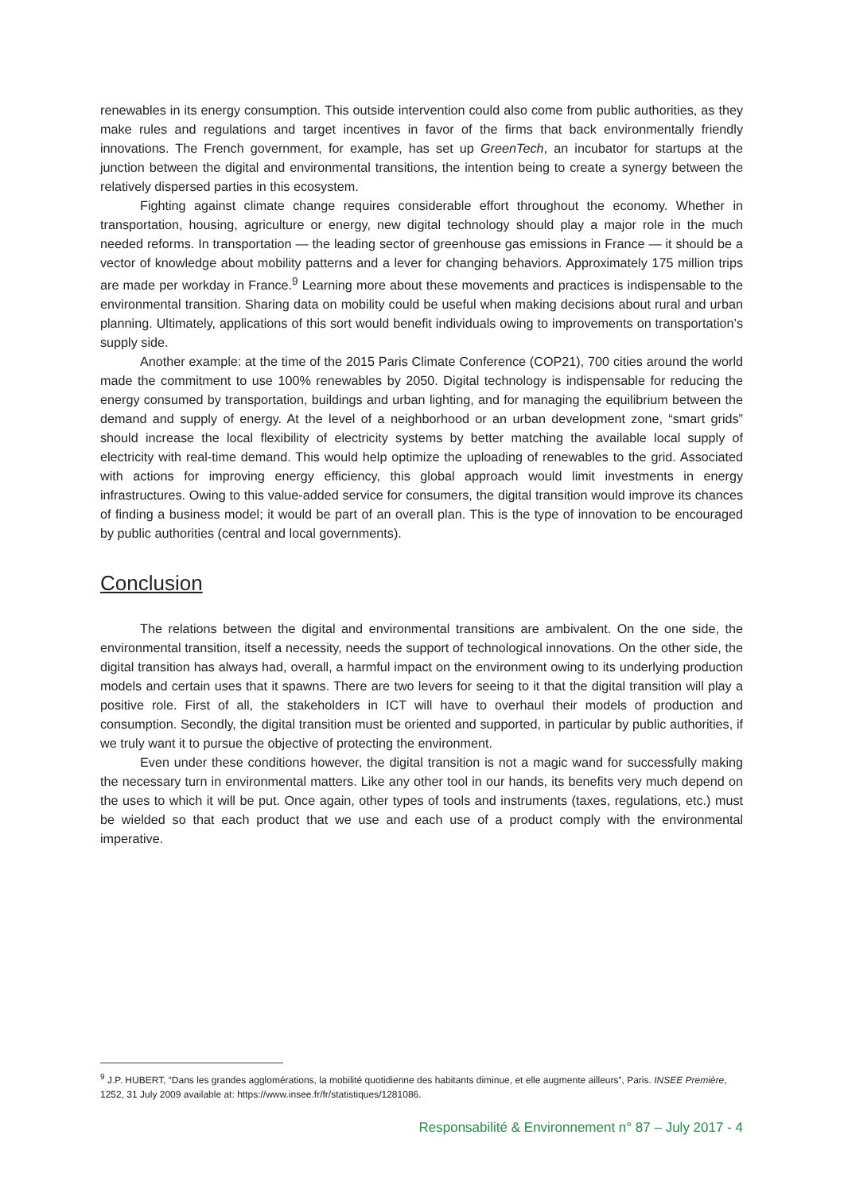renewables in its energy consumption. This outside intervention could also come from public authorities, as they make rules and regulations and target incentives in favor of the firms that back environmentally friendly innovations. The French government, for example, has set up GreenTech, an incubator for startups at the junction between the digital and environmental transitions, the intention being to create a synergy between the relatively dispersed parties in this ecosystem.
Fighting against climate change requires considerable effort throughout the economy. Whether in transportation, housing, agriculture or energy, new digital technology should play a major role in the much needed reforms. In transportation — the leading sector of greenhouse gas emissions in France — it should be a vector of knowledge about mobility patterns and a lever for changing behaviors. Approximately 175 million trips are made per workday in France.<sup>9</sup> Learning more about these movements and practices is indispensable to the environmental transition. Sharing data on mobility could be useful when making decisions about rural and urban planning. Ultimately, applications of this sort would benefit individuals owing to improvements on transportation’s supply side.
Another example: at the time of the 2015 Paris Climate Conference (COP21), 700 cities around the world made the commitment to use 100% renewables by 2050. Digital technology is indispensable for reducing the energy consumed by transportation, buildings and urban lighting, and for managing the equilibrium between the demand and supply of energy. At the level of a neighborhood or an urban development zone, “smart grids” should increase the local flexibility of electricity systems by better matching the available local supply of electricity with real-time demand. This would help optimize the uploading of renewables to the grid. Associated with actions for improving energy efficiency, this global approach would limit investments in energy infrastructures. Owing to this value-added service for consumers, the digital transition would improve its chances of finding a business model; it would be part of an overall plan. This is the type of innovation to be encouraged by public authorities (central and local governments).
Conclusion
The relations between the digital and environmental transitions are ambivalent. On the one side, the environmental transition, itself a necessity, needs the support of technological innovations. On the other side, the digital transition has always had, overall, a harmful impact on the environment owing to its underlying production models and certain uses that it spawns. There are two levers for seeing to it that the digital transition will play a positive role. First of all, the stakeholders in ICT will have to overhaul their models of production and consumption. Secondly, the digital transition must be oriented and supported, in particular by public authorities, if we truly want it to pursue the objective of protecting the environment.
Even under these conditions however, the digital transition is not a magic wand for successfully making the necessary turn in environmental matters. Like any other tool in our hands, its benefits very much depend on the uses to which it will be put. Once again, other types of tools and instruments (taxes, regulations, etc.) must be wielded so that each product that we use and each use of a product comply with the environmental imperative.
<sup>9</sup> J.P. HUBERT, “Dans les grandes agglomérations, la mobilité quotidienne des habitants diminue, et elle augmente ailleurs”, Paris. INSEE Première, 1252, 31 July 2009 available at: https://www.insee.fr/fr/statistiques/1281086.
Responsabilité & Environnement n° 87 – July 2017 - 4